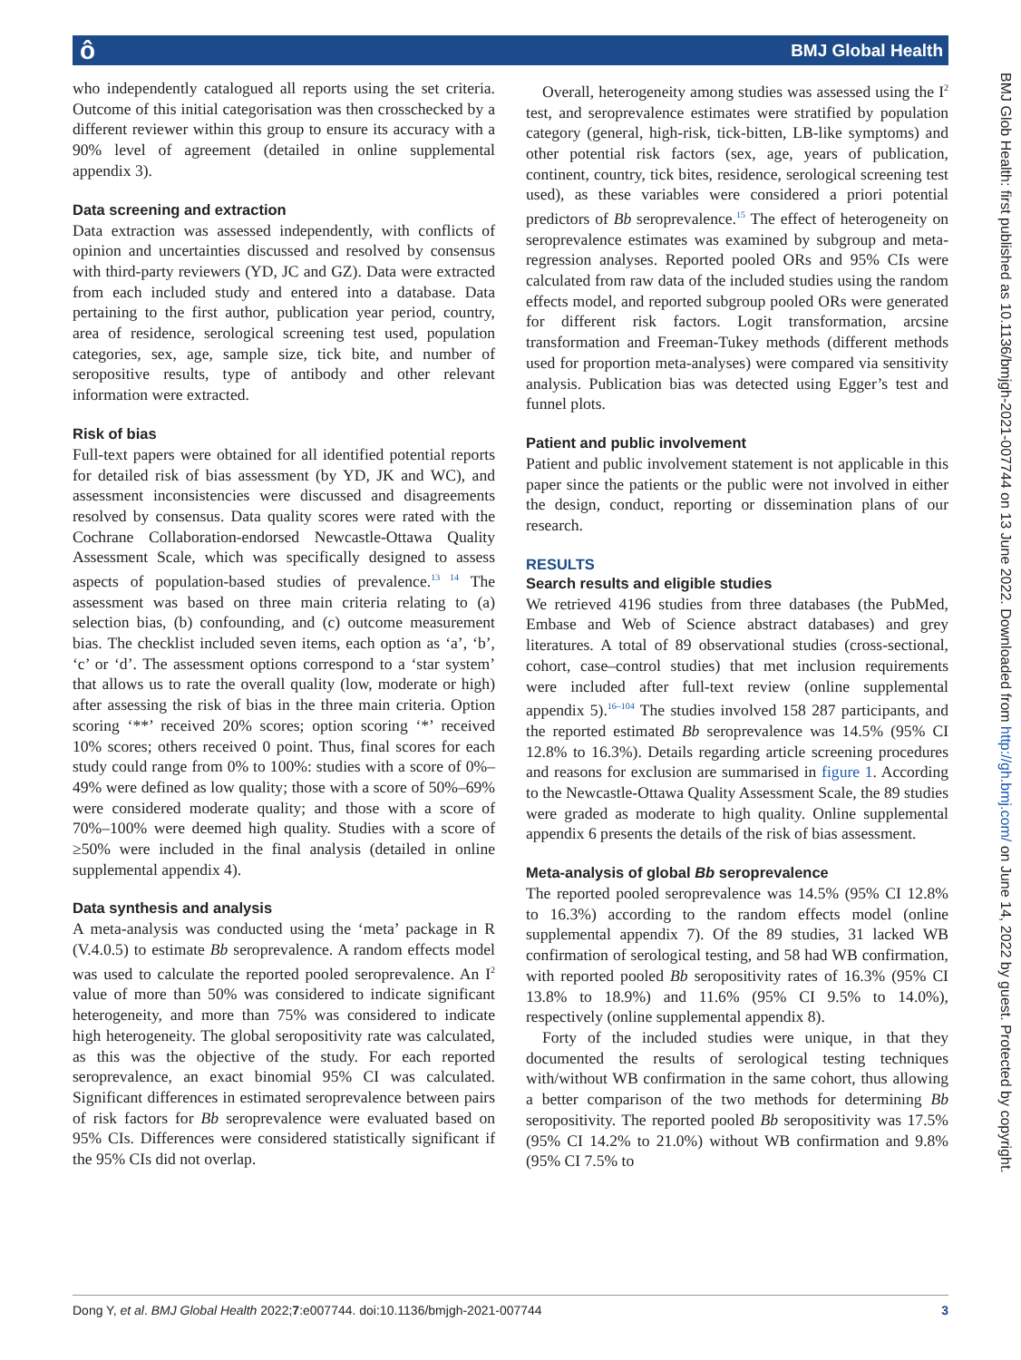ô BMJ Global Health
who independently catalogued all reports using the set criteria. Outcome of this initial categorisation was then crosschecked by a different reviewer within this group to ensure its accuracy with a 90% level of agreement (detailed in online supplemental appendix 3).
Data screening and extraction
Data extraction was assessed independently, with conflicts of opinion and uncertainties discussed and resolved by consensus with third-party reviewers (YD, JC and GZ). Data were extracted from each included study and entered into a database. Data pertaining to the first author, publication year period, country, area of residence, serological screening test used, population categories, sex, age, sample size, tick bite, and number of seropositive results, type of antibody and other relevant information were extracted.
Risk of bias
Full-text papers were obtained for all identified potential reports for detailed risk of bias assessment (by YD, JK and WC), and assessment inconsistencies were discussed and disagreements resolved by consensus. Data quality scores were rated with the Cochrane Collaboration-endorsed Newcastle-Ottawa Quality Assessment Scale, which was specifically designed to assess aspects of population-based studies of prevalence.<sup>13 14</sup> The assessment was based on three main criteria relating to (a) selection bias, (b) confounding, and (c) outcome measurement bias. The checklist included seven items, each option as ‘a’, ‘b’, ‘c’ or ‘d’. The assessment options correspond to a ‘star system’ that allows us to rate the overall quality (low, moderate or high) after assessing the risk of bias in the three main criteria. Option scoring ‘**’ received 20% scores; option scoring ‘*’ received 10% scores; others received 0 point. Thus, final scores for each study could range from 0% to 100%: studies with a score of 0%–49% were defined as low quality; those with a score of 50%–69% were considered moderate quality; and those with a score of 70%–100% were deemed high quality. Studies with a score of ≥50% were included in the final analysis (detailed in online supplemental appendix 4).
Data synthesis and analysis
A meta-analysis was conducted using the ‘meta’ package in R (V.4.0.5) to estimate Bb seroprevalence. A random effects model was used to calculate the reported pooled seroprevalence. An I<sup>2</sup> value of more than 50% was considered to indicate significant heterogeneity, and more than 75% was considered to indicate high heterogeneity. The global seropositivity rate was calculated, as this was the objective of the study. For each reported seroprevalence, an exact binomial 95% CI was calculated. Significant differences in estimated seroprevalence between pairs of risk factors for Bb seroprevalence were evaluated based on 95% CIs. Differences were considered statistically significant if the 95% CIs did not overlap.
Overall, heterogeneity among studies was assessed using the I<sup>2</sup> test, and seroprevalence estimates were stratified by population category (general, high-risk, tick-bitten, LB-like symptoms) and other potential risk factors (sex, age, years of publication, continent, country, tick bites, residence, serological screening test used), as these variables were considered a priori potential predictors of Bb seroprevalence.<sup>15</sup> The effect of heterogeneity on seroprevalence estimates was examined by subgroup and meta-regression analyses. Reported pooled ORs and 95% CIs were calculated from raw data of the included studies using the random effects model, and reported subgroup pooled ORs were generated for different risk factors. Logit transformation, arcsine transformation and Freeman-Tukey methods (different methods used for proportion meta-analyses) were compared via sensitivity analysis. Publication bias was detected using Egger’s test and funnel plots.
Patient and public involvement
Patient and public involvement statement is not applicable in this paper since the patients or the public were not involved in either the design, conduct, reporting or dissemination plans of our research.
RESULTS
Search results and eligible studies
We retrieved 4196 studies from three databases (the PubMed, Embase and Web of Science abstract databases) and grey literatures. A total of 89 observational studies (cross-sectional, cohort, case–control studies) that met inclusion requirements were included after full-text review (online supplemental appendix 5).<sup>16–104</sup> The studies involved 158 287 participants, and the reported estimated Bb seroprevalence was 14.5% (95% CI 12.8% to 16.3%). Details regarding article screening procedures and reasons for exclusion are summarised in figure 1. According to the Newcastle-Ottawa Quality Assessment Scale, the 89 studies were graded as moderate to high quality. Online supplemental appendix 6 presents the details of the risk of bias assessment.
Meta-analysis of global Bb seroprevalence
The reported pooled seroprevalence was 14.5% (95% CI 12.8% to 16.3%) according to the random effects model (online supplemental appendix 7). Of the 89 studies, 31 lacked WB confirmation of serological testing, and 58 had WB confirmation, with reported pooled Bb seropositivity rates of 16.3% (95% CI 13.8% to 18.9%) and 11.6% (95% CI 9.5% to 14.0%), respectively (online supplemental appendix 8).
Forty of the included studies were unique, in that they documented the results of serological testing techniques with/without WB confirmation in the same cohort, thus allowing a better comparison of the two methods for determining Bb seropositivity. The reported pooled Bb seropositivity was 17.5% (95% CI 14.2% to 21.0%) without WB confirmation and 9.8% (95% CI 7.5% to
BMJ Glob Health: first published as 10.1136/bmjgh-2021-007744 on 13 June 2022. Downloaded from http://gh.bmj.com/ on June 14, 2022 by guest. Protected by copyright.
Dong Y, et al. BMJ Global Health 2022;7:e007744. doi:10.1136/bmjgh-2021-007744 3